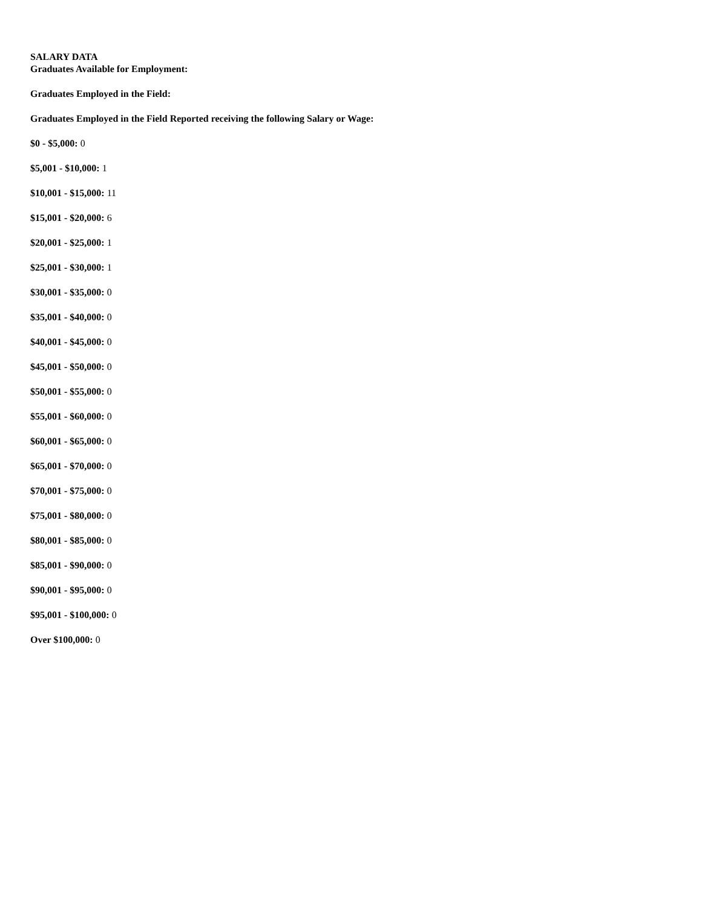SALARY DATA
Graduates Available for Employment:
Graduates Employed in the Field:
Graduates Employed in the Field Reported receiving the following Salary or Wage:
$0 - $5,000: 0
$5,001 - $10,000: 1
$10,001 - $15,000: 11
$15,001 - $20,000: 6
$20,001 - $25,000: 1
$25,001 - $30,000: 1
$30,001 - $35,000: 0
$35,001 - $40,000: 0
$40,001 - $45,000: 0
$45,001 - $50,000: 0
$50,001 - $55,000: 0
$55,001 - $60,000: 0
$60,001 - $65,000: 0
$65,001 - $70,000: 0
$70,001 - $75,000: 0
$75,001 - $80,000: 0
$80,001 - $85,000: 0
$85,001 - $90,000: 0
$90,001 - $95,000: 0
$95,001 - $100,000: 0
Over $100,000: 0